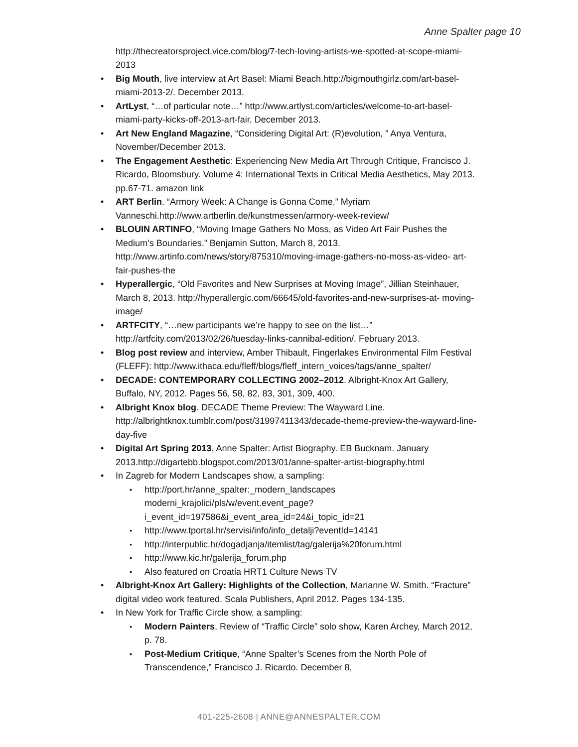Anne Spalter page 10
http://thecreatorsproject.vice.com/blog/7-tech-loving-artists-we-spotted-at-scope-miami-2013
Big Mouth, live interview at Art Basel: Miami Beach.http://bigmouthgirlz.com/art-basel-miami-2013-2/. December 2013.
ArtLyst, “…of particular note…” http://www.artlyst.com/articles/welcome-to-art-basel-miami-party-kicks-off-2013-art-fair, December 2013.
Art New England Magazine, “Considering Digital Art: (R)evolution, ” Anya Ventura, November/December 2013.
The Engagement Aesthetic: Experiencing New Media Art Through Critique, Francisco J. Ricardo, Bloomsbury. Volume 4: International Texts in Critical Media Aesthetics, May 2013. pp.67-71. amazon link
ART Berlin. “Armory Week: A Change is Gonna Come,” Myriam Vanneschi.http://www.artberlin.de/kunstmessen/armory-week-review/
BLOUIN ARTINFO, “Moving Image Gathers No Moss, as Video Art Fair Pushes the Medium’s Boundaries.” Benjamin Sutton, March 8, 2013. http://www.artinfo.com/news/story/875310/moving-image-gathers-no-moss-as-video- art-fair-pushes-the
Hyperallergic, “Old Favorites and New Surprises at Moving Image”, Jillian Steinhauer, March 8, 2013. http://hyperallergic.com/66645/old-favorites-and-new-surprises-at- moving-image/
ARTFCITY, “…new participants we’re happy to see on the list…” http://artfcity.com/2013/02/26/tuesday-links-cannibal-edition/. February 2013.
Blog post review and interview, Amber Thibault, Fingerlakes Environmental Film Festival (FLEFF): http://www.ithaca.edu/fleff/blogs/fleff_intern_voices/tags/anne_spalter/
DECADE: CONTEMPORARY COLLECTING 2002–2012. Albright-Knox Art Gallery, Buffalo, NY, 2012. Pages 56, 58, 82, 83, 301, 309, 400.
Albright Knox blog. DECADE Theme Preview: The Wayward Line. http://albrightknox.tumblr.com/post/31997411343/decade-theme-preview-the-wayward-line-day-five
Digital Art Spring 2013, Anne Spalter: Artist Biography. EB Bucknam. January 2013.http://digartebb.blogspot.com/2013/01/anne-spalter-artist-biography.html
In Zagreb for Modern Landscapes show, a sampling:
http://port.hr/anne_spalter:_modern_landscapes moderni_krajolici/pls/w/event.event_page?i_event_id=197586&i_event_area_id=24&i_topic_id=21
http://www.tportal.hr/servisi/info/info_detalji?eventId=14141
http://interpublic.hr/dogadjanja/itemlist/tag/galerija%20forum.html
http://www.kic.hr/galerija_forum.php
Also featured on Croatia HRT1 Culture News TV
Albright-Knox Art Gallery: Highlights of the Collection, Marianne W. Smith. “Fracture” digital video work featured. Scala Publishers, April 2012. Pages 134-135.
In New York for Traffic Circle show, a sampling:
Modern Painters, Review of “Traffic Circle” solo show, Karen Archey, March 2012, p. 78.
Post-Medium Critique, “Anne Spalter’s Scenes from the North Pole of Transcendence,” Francisco J. Ricardo. December 8,
401-225-2608 | ANNE@ANNESPALTER.COM